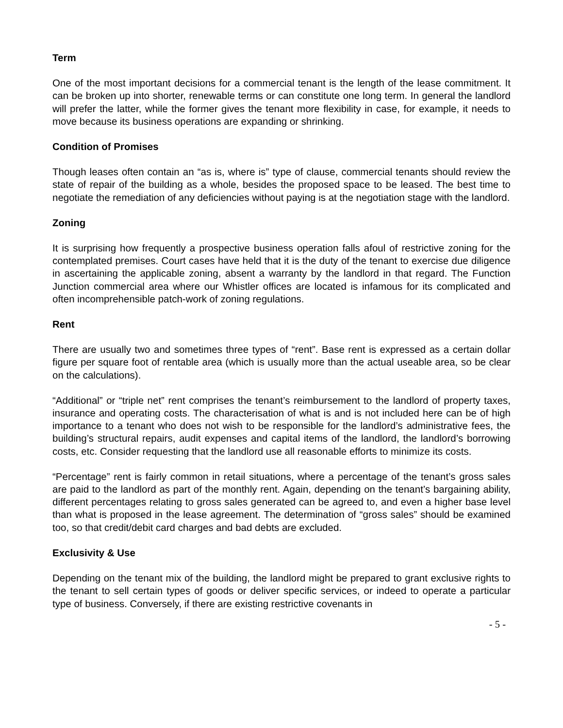Term
One of the most important decisions for a commercial tenant is the length of the lease commitment. It can be broken up into shorter, renewable terms or can constitute one long term. In general the landlord will prefer the latter, while the former gives the tenant more flexibility in case, for example, it needs to move because its business operations are expanding or shrinking.
Condition of Promises
Though leases often contain an “as is, where is” type of clause, commercial tenants should review the state of repair of the building as a whole, besides the proposed space to be leased. The best time to negotiate the remediation of any deficiencies without paying is at the negotiation stage with the landlord.
Zoning
It is surprising how frequently a prospective business operation falls afoul of restrictive zoning for the contemplated premises. Court cases have held that it is the duty of the tenant to exercise due diligence in ascertaining the applicable zoning, absent a warranty by the landlord in that regard. The Function Junction commercial area where our Whistler offices are located is infamous for its complicated and often incomprehensible patch-work of zoning regulations.
Rent
There are usually two and sometimes three types of “rent”. Base rent is expressed as a certain dollar figure per square foot of rentable area (which is usually more than the actual useable area, so be clear on the calculations).
“Additional” or “triple net” rent comprises the tenant’s reimbursement to the landlord of property taxes, insurance and operating costs. The characterisation of what is and is not included here can be of high importance to a tenant who does not wish to be responsible for the landlord’s administrative fees, the building’s structural repairs, audit expenses and capital items of the landlord, the landlord’s borrowing costs, etc. Consider requesting that the landlord use all reasonable efforts to minimize its costs.
“Percentage” rent is fairly common in retail situations, where a percentage of the tenant’s gross sales are paid to the landlord as part of the monthly rent. Again, depending on the tenant’s bargaining ability, different percentages relating to gross sales generated can be agreed to, and even a higher base level than what is proposed in the lease agreement. The determination of “gross sales” should be examined too, so that credit/debit card charges and bad debts are excluded.
Exclusivity & Use
Depending on the tenant mix of the building, the landlord might be prepared to grant exclusive rights to the tenant to sell certain types of goods or deliver specific services, or indeed to operate a particular type of business. Conversely, if there are existing restrictive covenants in
- 5 -